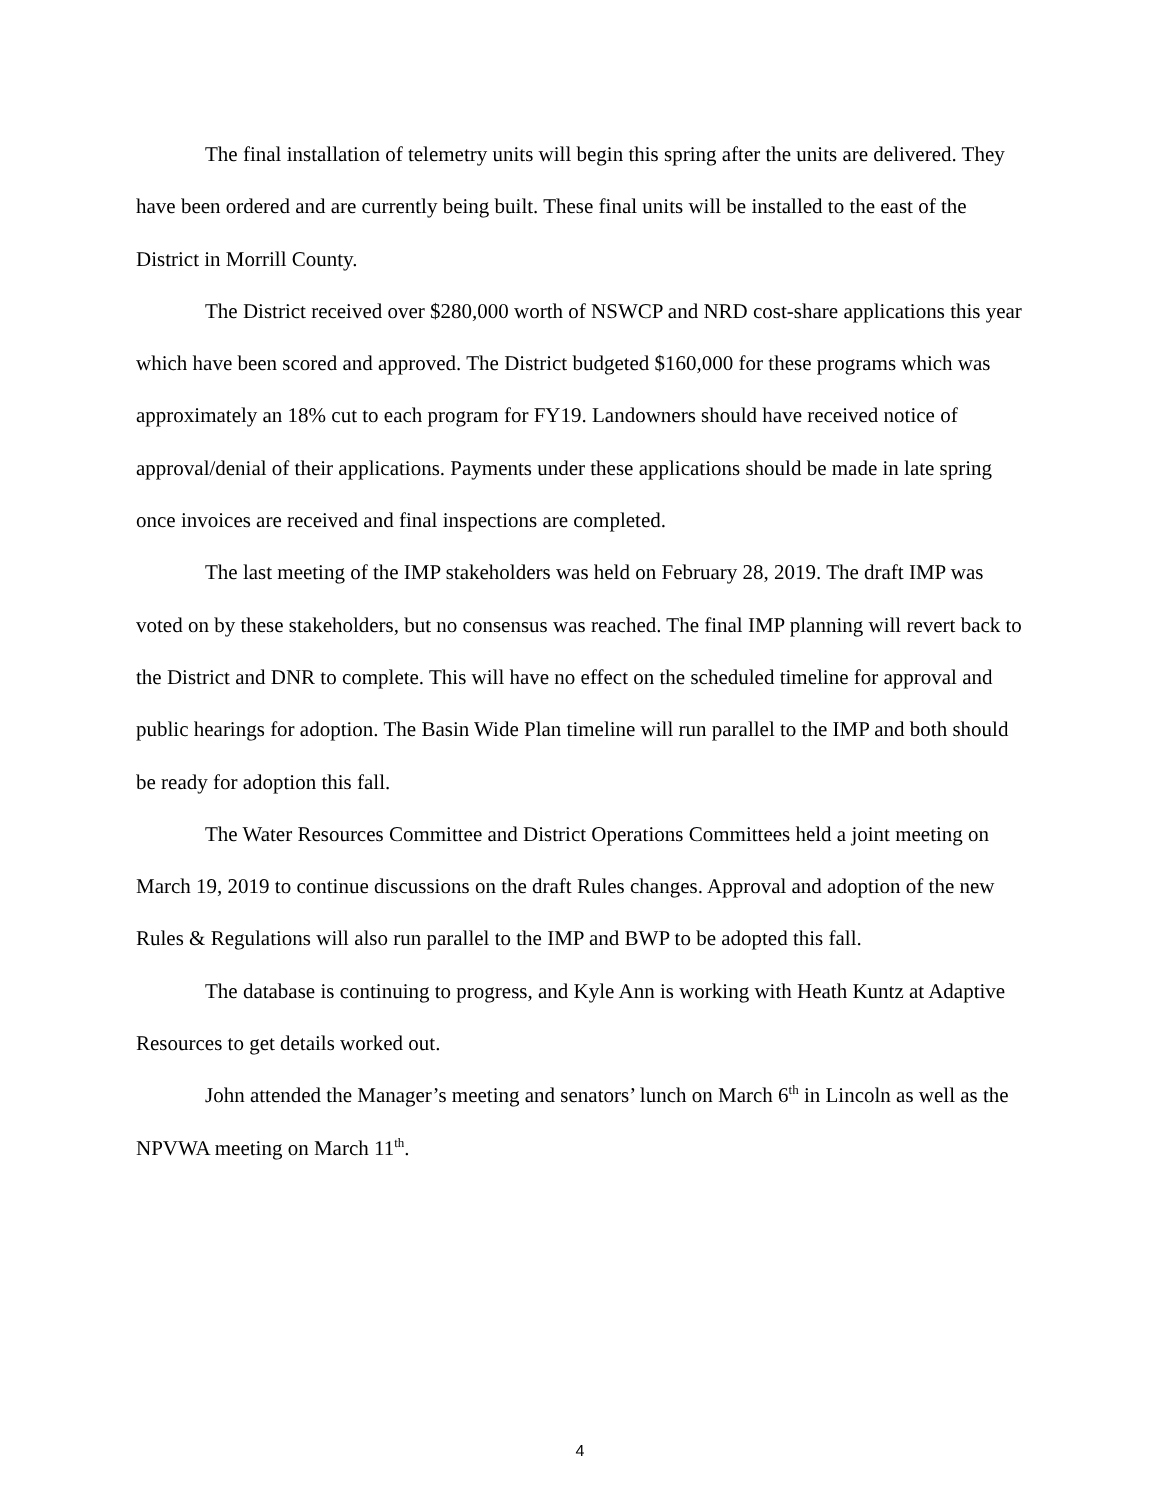The final installation of telemetry units will begin this spring after the units are delivered. They have been ordered and are currently being built. These final units will be installed to the east of the District in Morrill County.
The District received over $280,000 worth of NSWCP and NRD cost-share applications this year which have been scored and approved. The District budgeted $160,000 for these programs which was approximately an 18% cut to each program for FY19. Landowners should have received notice of approval/denial of their applications. Payments under these applications should be made in late spring once invoices are received and final inspections are completed.
The last meeting of the IMP stakeholders was held on February 28, 2019. The draft IMP was voted on by these stakeholders, but no consensus was reached. The final IMP planning will revert back to the District and DNR to complete. This will have no effect on the scheduled timeline for approval and public hearings for adoption. The Basin Wide Plan timeline will run parallel to the IMP and both should be ready for adoption this fall.
The Water Resources Committee and District Operations Committees held a joint meeting on March 19, 2019 to continue discussions on the draft Rules changes. Approval and adoption of the new Rules & Regulations will also run parallel to the IMP and BWP to be adopted this fall.
The database is continuing to progress, and Kyle Ann is working with Heath Kuntz at Adaptive Resources to get details worked out.
John attended the Manager’s meeting and senators’ lunch on March 6<sup>th</sup> in Lincoln as well as the NPVWA meeting on March 11<sup>th</sup>.
4